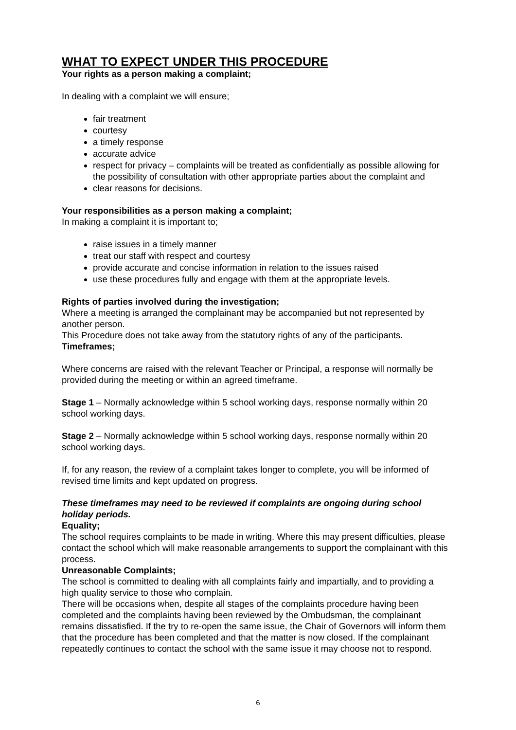WHAT TO EXPECT UNDER THIS PROCEDURE
Your rights as a person making a complaint;
In dealing with a complaint we will ensure;
fair treatment
courtesy
a timely response
accurate advice
respect for privacy – complaints will be treated as confidentially as possible allowing for the possibility of consultation with other appropriate parties about the complaint and
clear reasons for decisions.
Your responsibilities as a person making a complaint;
In making a complaint it is important to;
raise issues in a timely manner
treat our staff with respect and courtesy
provide accurate and concise information in relation to the issues raised
use these procedures fully and engage with them at the appropriate levels.
Rights of parties involved during the investigation;
Where a meeting is arranged the complainant may be accompanied but not represented by another person.
This Procedure does not take away from the statutory rights of any of the participants.
Timeframes;
Where concerns are raised with the relevant Teacher or Principal, a response will normally be provided during the meeting or within an agreed timeframe.
Stage 1 – Normally acknowledge within 5 school working days, response normally within 20 school working days.
Stage 2 – Normally acknowledge within 5 school working days, response normally within 20 school working days.
If, for any reason, the review of a complaint takes longer to complete, you will be informed of revised time limits and kept updated on progress.
These timeframes may need to be reviewed if complaints are ongoing during school holiday periods.
Equality;
The school requires complaints to be made in writing. Where this may present difficulties, please contact the school which will make reasonable arrangements to support the complainant with this process.
Unreasonable Complaints;
The school is committed to dealing with all complaints fairly and impartially, and to providing a high quality service to those who complain.
There will be occasions when, despite all stages of the complaints procedure having been completed and the complaints having been reviewed by the Ombudsman, the complainant remains dissatisfied. If the try to re-open the same issue, the Chair of Governors will inform them that the procedure has been completed and that the matter is now closed. If the complainant repeatedly continues to contact the school with the same issue it may choose not to respond.
6